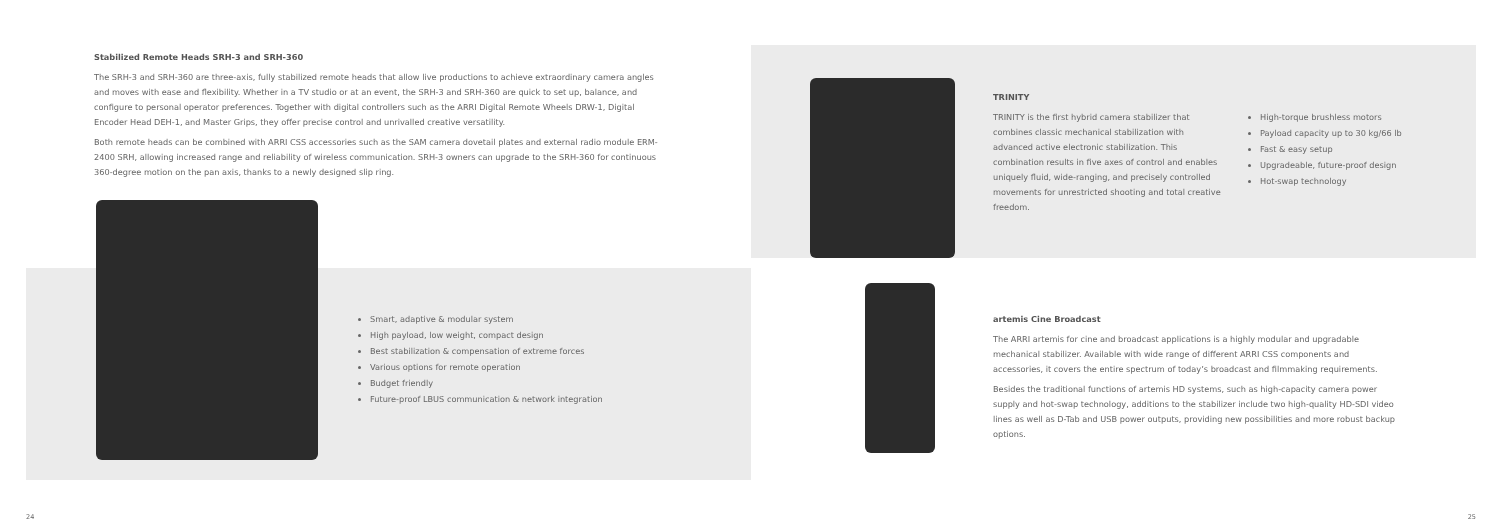Stabilized Remote Heads SRH-3 and SRH-360
The SRH-3 and SRH-360 are three-axis, fully stabilized remote heads that allow live productions to achieve extraordinary camera angles and moves with ease and flexibility. Whether in a TV studio or at an event, the SRH-3 and SRH-360 are quick to set up, balance, and configure to personal operator preferences. Together with digital controllers such as the ARRI Digital Remote Wheels DRW-1, Digital Encoder Head DEH-1, and Master Grips, they offer precise control and unrivalled creative versatility.
Both remote heads can be combined with ARRI CSS accessories such as the SAM camera dovetail plates and external radio module ERM-2400 SRH, allowing increased range and reliability of wireless communication. SRH-3 owners can upgrade to the SRH-360 for continuous 360-degree motion on the pan axis, thanks to a newly designed slip ring.
Smart, adaptive & modular system
High payload, low weight, compact design
Best stabilization & compensation of extreme forces
Various options for remote operation
Budget friendly
Future-proof LBUS communication & network integration
TRINITY
TRINITY is the first hybrid camera stabilizer that combines classic mechanical stabilization with advanced active electronic stabilization. This combination results in five axes of control and enables uniquely fluid, wide-ranging, and precisely controlled movements for unrestricted shooting and total creative freedom.
High-torque brushless motors
Payload capacity up to 30 kg/66 lb
Fast & easy setup
Upgradeable, future-proof design
Hot-swap technology
artemis Cine Broadcast
The ARRI artemis for cine and broadcast applications is a highly modular and upgradable mechanical stabilizer. Available with wide range of different ARRI CSS components and accessories, it covers the entire spectrum of today’s broadcast and filmmaking requirements.
Besides the traditional functions of artemis HD systems, such as high-capacity camera power supply and hot-swap technology, additions to the stabilizer include two high-quality HD-SDI video lines as well as D-Tab and USB power outputs, providing new possibilities and more robust backup options.
24 25